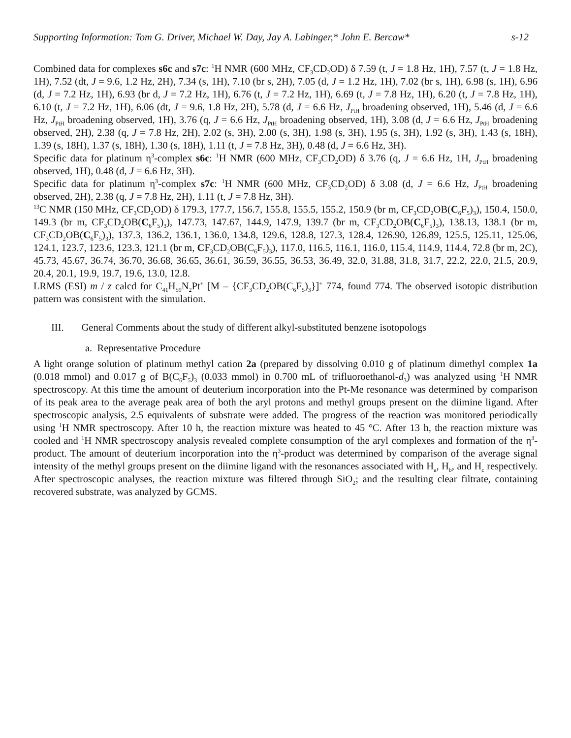Supporting Information: Tom G. Driver, Michael W. Day, Jay A. Labinger,* John E. Bercaw* s-12
Combined data for complexes s6c and s7c: <sup>1</sup>H NMR (600 MHz, CF<sub>3</sub>CD<sub>2</sub>OD) δ 7.59 (t, J = 1.8 Hz, 1H), 7.57 (t, J = 1.8 Hz, 1H), 7.52 (dt, J = 9.6, 1.2 Hz, 2H), 7.34 (s, 1H), 7.10 (br s, 2H), 7.05 (d, J = 1.2 Hz, 1H), 7.02 (br s, 1H), 6.98 (s, 1H), 6.96 (d, J = 7.2 Hz, 1H), 6.93 (br d, J = 7.2 Hz, 1H), 6.76 (t, J = 7.2 Hz, 1H), 6.69 (t, J = 7.8 Hz, 1H), 6.20 (t, J = 7.8 Hz, 1H), 6.10 (t, J = 7.2 Hz, 1H), 6.06 (dt, J = 9.6, 1.8 Hz, 2H), 5.78 (d, J = 6.6 Hz, J<sub>PtH</sub> broadening observed, 1H), 5.46 (d, J = 6.6 Hz, J<sub>PtH</sub> broadening observed, 1H), 3.76 (q, J = 6.6 Hz, J<sub>PtH</sub> broadening observed, 1H), 3.08 (d, J = 6.6 Hz, J<sub>PtH</sub> broadening observed, 2H), 2.38 (q, J = 7.8 Hz, 2H), 2.02 (s, 3H), 2.00 (s, 3H), 1.98 (s, 3H), 1.95 (s, 3H), 1.92 (s, 3H), 1.43 (s, 18H), 1.39 (s, 18H), 1.37 (s, 18H), 1.30 (s, 18H), 1.11 (t, J = 7.8 Hz, 3H), 0.48 (d, J = 6.6 Hz, 3H).
Specific data for platinum η<sup>3</sup>-complex s6c: <sup>1</sup>H NMR (600 MHz, CF<sub>3</sub>CD<sub>2</sub>OD) δ 3.76 (q, J = 6.6 Hz, 1H, J<sub>PtH</sub> broadening observed, 1H), 0.48 (d, J = 6.6 Hz, 3H).
Specific data for platinum η<sup>3</sup>-complex s7c: <sup>1</sup>H NMR (600 MHz, CF<sub>3</sub>CD<sub>2</sub>OD) δ 3.08 (d, J = 6.6 Hz, J<sub>PtH</sub> broadening observed, 2H), 2.38 (q, J = 7.8 Hz, 2H), 1.11 (t, J = 7.8 Hz, 3H).
<sup>13</sup>C NMR (150 MHz, CF<sub>3</sub>CD<sub>2</sub>OD) δ 179.3, 177.7, 156.7, 155.8, 155.5, 155.2, 150.9 (br m, CF<sub>3</sub>CD<sub>2</sub>OB(C<sub>6</sub>F<sub>5</sub>)<sub>3</sub>), 150.4, 150.0, 149.3 (br m, CF<sub>3</sub>CD<sub>2</sub>OB(C<sub>6</sub>F<sub>5</sub>)<sub>3</sub>), 147.73, 147.67, 144.9, 147.9, 139.7 (br m, CF<sub>3</sub>CD<sub>2</sub>OB(C<sub>6</sub>F<sub>5</sub>)<sub>3</sub>), 138.13, 138.1 (br m, CF<sub>3</sub>CD<sub>2</sub>OB(C<sub>6</sub>F<sub>5</sub>)<sub>3</sub>), 137.3, 136.2, 136.1, 136.0, 134.8, 129.6, 128.8, 127.3, 128.4, 126.90, 126.89, 125.5, 125.11, 125.06, 124.1, 123.7, 123.6, 123.3, 121.1 (br m, CF<sub>3</sub>CD<sub>2</sub>OB(C<sub>6</sub>F<sub>5</sub>)<sub>3</sub>), 117.0, 116.5, 116.1, 116.0, 115.4, 114.9, 114.4, 72.8 (br m, 2C), 45.73, 45.67, 36.74, 36.70, 36.68, 36.65, 36.61, 36.59, 36.55, 36.53, 36.49, 32.0, 31.88, 31.8, 31.7, 22.2, 22.0, 21.5, 20.9, 20.4, 20.1, 19.9, 19.7, 19.6, 13.0, 12.8.
LRMS (ESI) m / z calcd for C<sub>41</sub>H<sub>59</sub>N<sub>2</sub>Pt<sup>+</sup> [M – {CF<sub>3</sub>CD<sub>2</sub>OB(C<sub>6</sub>F<sub>5</sub>)<sub>3</sub>}]<sup>+</sup> 774, found 774. The observed isotopic distribution pattern was consistent with the simulation.
III. General Comments about the study of different alkyl-substituted benzene isotopologs
a. Representative Procedure
A light orange solution of platinum methyl cation 2a (prepared by dissolving 0.010 g of platinum dimethyl complex 1a (0.018 mmol) and 0.017 g of B(C<sub>6</sub>F<sub>5</sub>)<sub>3</sub> (0.033 mmol) in 0.700 mL of trifluoroethanol-d<sub>3</sub>) was analyzed using <sup>1</sup>H NMR spectroscopy. At this time the amount of deuterium incorporation into the Pt-Me resonance was determined by comparison of its peak area to the average peak area of both the aryl protons and methyl groups present on the diimine ligand. After spectroscopic analysis, 2.5 equivalents of substrate were added. The progress of the reaction was monitored periodically using <sup>1</sup>H NMR spectroscopy. After 10 h, the reaction mixture was heated to 45 °C. After 13 h, the reaction mixture was cooled and <sup>1</sup>H NMR spectroscopy analysis revealed complete consumption of the aryl complexes and formation of the η<sup>3</sup>-product. The amount of deuterium incorporation into the η<sup>3</sup>-product was determined by comparison of the average signal intensity of the methyl groups present on the diimine ligand with the resonances associated with H<sub>a</sub>, H<sub>b</sub>, and H<sub>c</sub> respectively. After spectroscopic analyses, the reaction mixture was filtered through SiO<sub>2</sub>; and the resulting clear filtrate, containing recovered substrate, was analyzed by GCMS.